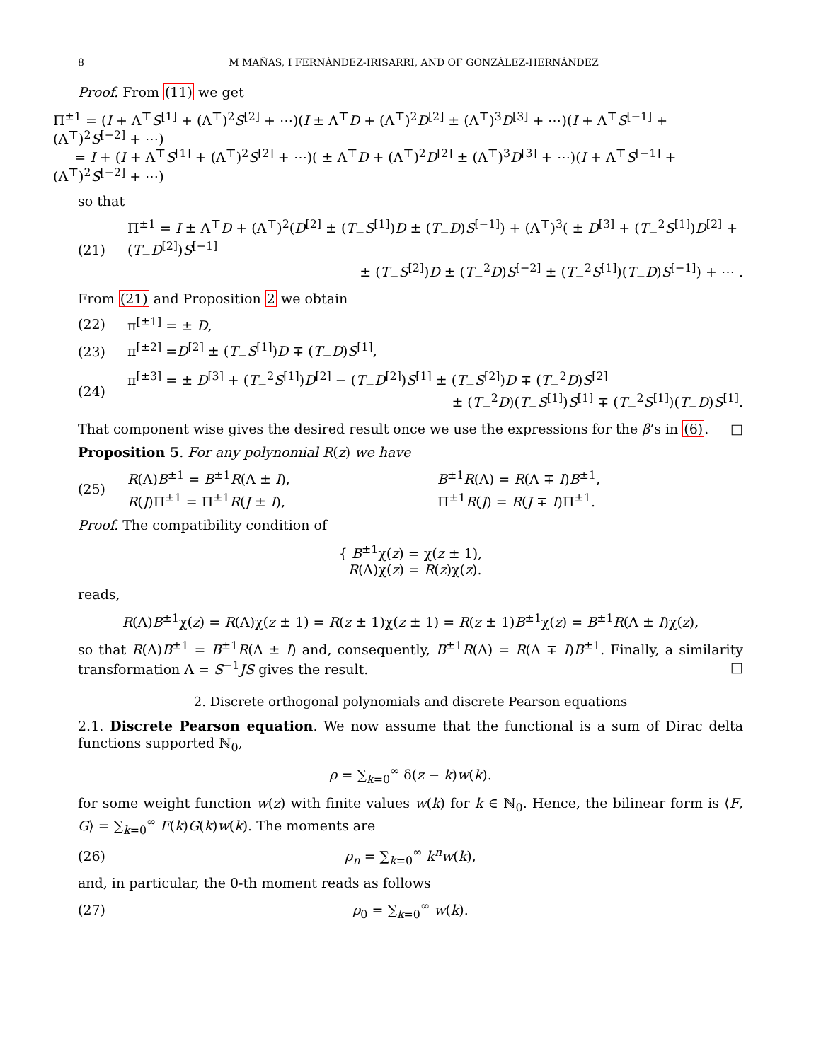8 M MAÑAS, I FERNÁNDEZ-IRISARRI, AND OF GONZÁLEZ-HERNÁNDEZ
Proof. From (11) we get
Π<sup>±1</sup> = (I + Λ<sup>⊤</sup>S<sup>[1]</sup> + (Λ<sup>⊤</sup>)<sup>2</sup>S<sup>[2]</sup> + ⋯)(I ± Λ<sup>⊤</sup>D + (Λ<sup>⊤</sup>)<sup>2</sup>D<sup>[2]</sup> ± (Λ<sup>⊤</sup>)<sup>3</sup>D<sup>[3]</sup> + ⋯)(I + Λ<sup>⊤</sup>S<sup>[−1]</sup> + (Λ<sup>⊤</sup>)<sup>2</sup>S<sup>[−2]</sup> + ⋯)
= I + (I + Λ<sup>⊤</sup>S<sup>[1]</sup> + (Λ<sup>⊤</sup>)<sup>2</sup>S<sup>[2]</sup> + ⋯)( ± Λ<sup>⊤</sup>D + (Λ<sup>⊤</sup>)<sup>2</sup>D<sup>[2]</sup> ± (Λ<sup>⊤</sup>)<sup>3</sup>D<sup>[3]</sup> + ⋯)(I + Λ<sup>⊤</sup>S<sup>[−1]</sup> + (Λ<sup>⊤</sup>)<sup>2</sup>S<sup>[−2]</sup> + ⋯)
so that
(21) Π<sup>±1</sup> = I ± Λ<sup>⊤</sup>D + (Λ<sup>⊤</sup>)<sup>2</sup>(D<sup>[2]</sup> ± (T<sub>−</sub>S<sup>[1]</sup>)D ± (T<sub>−</sub>D)S<sup>[−1]</sup>) + (Λ<sup>⊤</sup>)<sup>3</sup>( ± D<sup>[3]</sup> + (T<sub>−</sub><sup>2</sup>S<sup>[1]</sup>)D<sup>[2]</sup> + (T<sub>−</sub>D<sup>[2]</sup>)S<sup>[−1]</sup>
± (T<sub>−</sub>S<sup>[2]</sup>)D ± (T<sub>−</sub><sup>2</sup>D)S<sup>[−2]</sup> ± (T<sub>−</sub><sup>2</sup>S<sup>[1]</sup>)(T<sub>−</sub>D)S<sup>[−1]</sup>) + ⋯ .
From (21) and Proposition 2 we obtain
(22) π<sup>[±1]</sup> = ± D,
(23) π<sup>[±2]</sup> =D<sup>[2]</sup> ± (T<sub>−</sub>S<sup>[1]</sup>)D ∓ (T<sub>−</sub>D)S<sup>[1]</sup>,
(24) π<sup>[±3]</sup> = ± D<sup>[3]</sup> + (T<sub>−</sub><sup>2</sup>S<sup>[1]</sup>)D<sup>[2]</sup> − (T<sub>−</sub>D<sup>[2]</sup>)S<sup>[1]</sup> ± (T<sub>−</sub>S<sup>[2]</sup>)D ∓ (T<sub>−</sub><sup>2</sup>D)S<sup>[2]</sup>
± (T<sub>−</sub><sup>2</sup>D)(T<sub>−</sub>S<sup>[1]</sup>)S<sup>[1]</sup> ∓ (T<sub>−</sub><sup>2</sup>S<sup>[1]</sup>)(T<sub>−</sub>D)S<sup>[1]</sup>.
That component wise gives the desired result once we use the expressions for the β’s in (6). □
Proposition 5. For any polynomial R(z) we have
(25) R(Λ)B<sup>±1</sup> = B<sup>±1</sup>R(Λ ± I), B<sup>±1</sup>R(Λ) = R(Λ ∓ I)B<sup>±1</sup>, R(J)Π<sup>±1</sup> = Π<sup>±1</sup>R(J ± I), Π<sup>±1</sup>R(J) = R(J ∓ I)Π<sup>±1</sup>.
Proof. The compatibility condition of
{ B<sup>±1</sup>χ(z) = χ(z ± 1),
R(Λ)χ(z) = R(z)χ(z).
reads,
R(Λ)B<sup>±1</sup>χ(z) = R(Λ)χ(z ± 1) = R(z ± 1)χ(z ± 1) = R(z ± 1)B<sup>±1</sup>χ(z) = B<sup>±1</sup>R(Λ ± I)χ(z),
so that R(Λ)B<sup>±1</sup> = B<sup>±1</sup>R(Λ ± I) and, consequently, B<sup>±1</sup>R(Λ) = R(Λ ∓ I)B<sup>±1</sup>. Finally, a similarity transformation Λ = S<sup>−1</sup>JS gives the result. □
2. Discrete orthogonal polynomials and discrete Pearson equations
2.1. Discrete Pearson equation. We now assume that the functional is a sum of Dirac delta functions supported ℕ<sub>0</sub>,
ρ = ∑<sub>k=0</sub><sup>∞</sup> δ(z − k)w(k).
for some weight function w(z) with finite values w(k) for k ∈ ℕ<sub>0</sub>. Hence, the bilinear form is ⟨F, G⟩ = ∑<sub>k=0</sub><sup>∞</sup> F(k)G(k)w(k). The moments are
(26) ρ<sub>n</sub> = ∑<sub>k=0</sub><sup>∞</sup> k<sup>n</sup>w(k),
and, in particular, the 0-th moment reads as follows
(27) ρ<sub>0</sub> = ∑<sub>k=0</sub><sup>∞</sup> w(k).